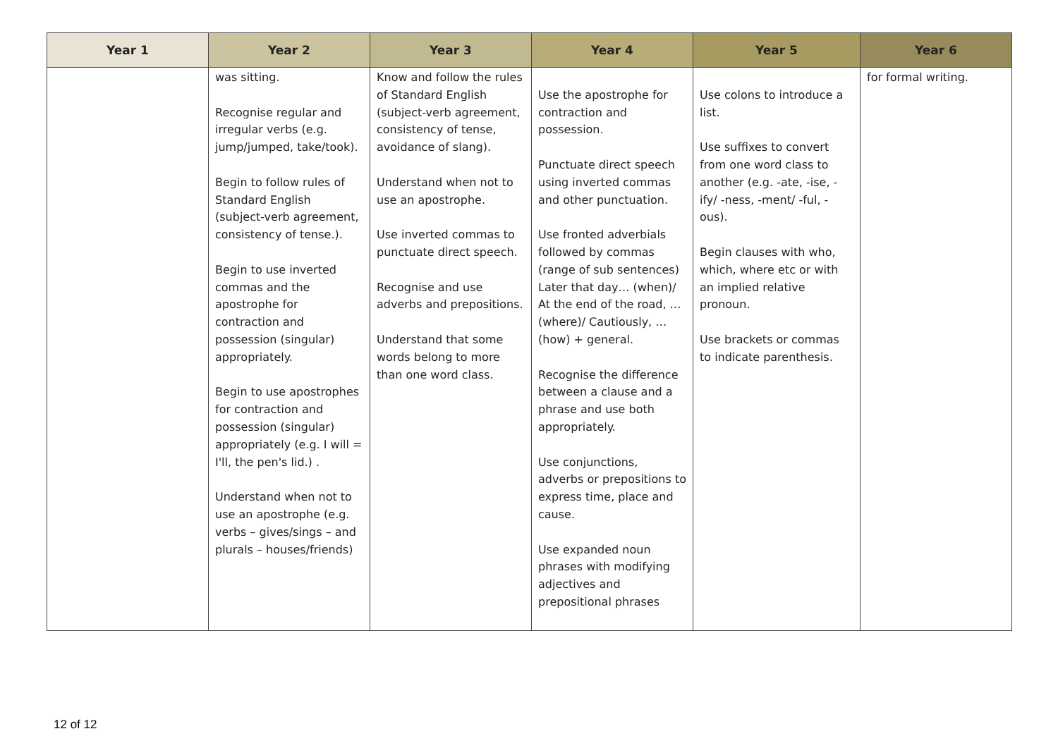| Year 1 | Year 2 | Year 3 | Year 4 | Year 5 | Year 6 |
| --- | --- | --- | --- | --- | --- |
| | was sitting. Recognise regular and irregular verbs (e.g. jump/jumped, take/took). Begin to follow rules of Standard English (subject-verb agreement, consistency of tense.). Begin to use inverted commas and the apostrophe for contraction and possession (singular) appropriately. Begin to use apostrophes for contraction and possession (singular) appropriately (e.g. I will = I'll, the pen's lid.) . Understand when not to use an apostrophe (e.g. verbs – gives/sings – and plurals – houses/friends) | Know and follow the rules of Standard English (subject-verb agreement, consistency of tense, avoidance of slang). Understand when not to use an apostrophe. Use inverted commas to punctuate direct speech. Recognise and use adverbs and prepositions. Understand that some words belong to more than one word class. | Use the apostrophe for contraction and possession. Punctuate direct speech using inverted commas and other punctuation. Use fronted adverbials followed by commas (range of sub sentences) Later that day… (when)/ At the end of the road, … (where)/ Cautiously, … (how) + general. Recognise the difference between a clause and a phrase and use both appropriately. Use conjunctions, adverbs or prepositions to express time, place and cause. Use expanded noun phrases with modifying adjectives and prepositional phrases | Use colons to introduce a list. Use suffixes to convert from one word class to another (e.g. -ate, -ise, -ify/ -ness, -ment/ -ful, -ous). Begin clauses with who, which, where etc or with an implied relative pronoun. Use brackets or commas to indicate parenthesis. | for formal writing. |
12 of 12